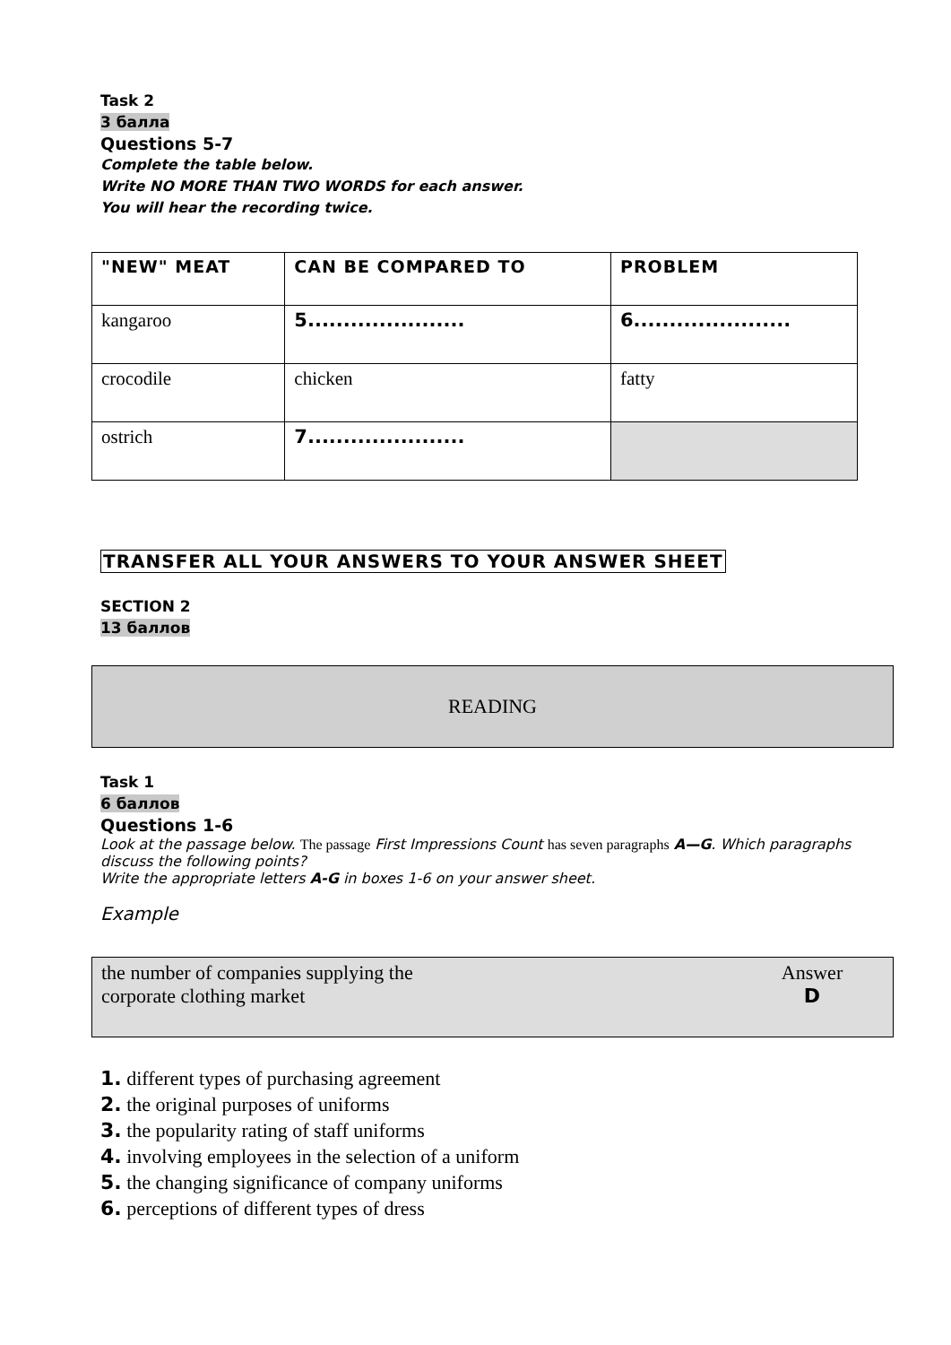Task 2
3 балла
Questions 5-7
Complete the table below.
Write NO MORE THAN TWO WORDS for each answer.
You will hear the recording twice.
| "NEW" MEAT | CAN BE COMPARED TO | PROBLEM |
| --- | --- | --- |
| kangaroo | 5...................... | 6...................... |
| crocodile | chicken | fatty |
| ostrich | 7...................... | |
TRANSFER ALL YOUR ANSWERS TO YOUR ANSWER SHEET
SECTION 2
13 баллов
READING
Task 1
6 баллов
Questions 1-6
Look at the passage below. The passage First Impressions Count has seven paragraphs A—G. Which paragraphs discuss the following points?
Write the appropriate letters A-G in boxes 1-6 on your answer sheet.
Example
the number of companies supplying the
corporate clothing market
Answer
D
1. different types of purchasing agreement
2. the original purposes of uniforms
3. the popularity rating of staff uniforms
4. involving employees in the selection of a uniform
5. the changing significance of company uniforms
6. perceptions of different types of dress